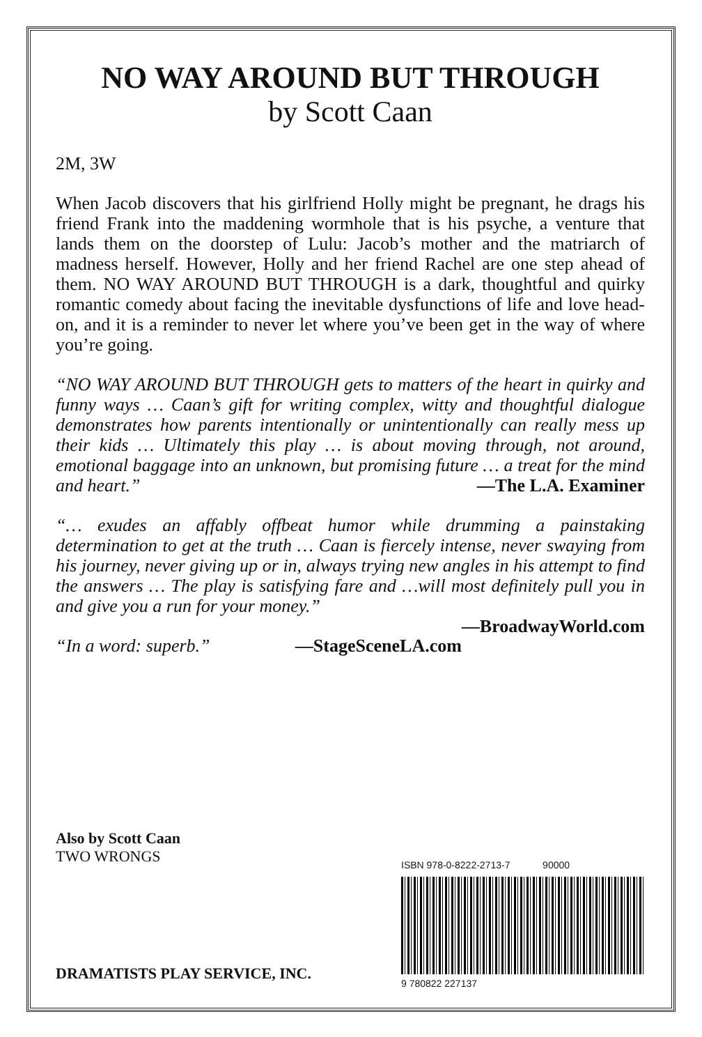NO WAY AROUND BUT THROUGH
by Scott Caan
2M, 3W
When Jacob discovers that his girlfriend Holly might be pregnant, he drags his friend Frank into the maddening wormhole that is his psyche, a venture that lands them on the doorstep of Lulu: Jacob’s mother and the matriarch of madness herself. However, Holly and her friend Rachel are one step ahead of them. NO WAY AROUND BUT THROUGH is a dark, thoughtful and quirky romantic comedy about facing the inevitable dysfunctions of life and love head-on, and it is a reminder to never let where you’ve been get in the way of where you’re going.
“NO WAY AROUND BUT THROUGH gets to matters of the heart in quirky and funny ways … Caan’s gift for writing complex, witty and thoughtful dialogue demonstrates how parents intentionally or unintentionally can really mess up their kids … Ultimately this play … is about moving through, not around, emotional baggage into an unknown, but promising future … a treat for the mind and heart.” —The L.A. Examiner
“… exudes an affably offbeat humor while drumming a painstaking determination to get at the truth … Caan is fiercely intense, never swaying from his journey, never giving up or in, always trying new angles in his attempt to find the answers … The play is satisfying fare and …will most definitely pull you in and give you a run for your money.”
—BroadwayWorld.com
“In a word: superb.” —StageSceneLA.com
Also by Scott Caan
TWO WRONGS
DRAMATISTS PLAY SERVICE, INC.
ISBN 978-0-8222-2713-7 90000
9 780822 227137